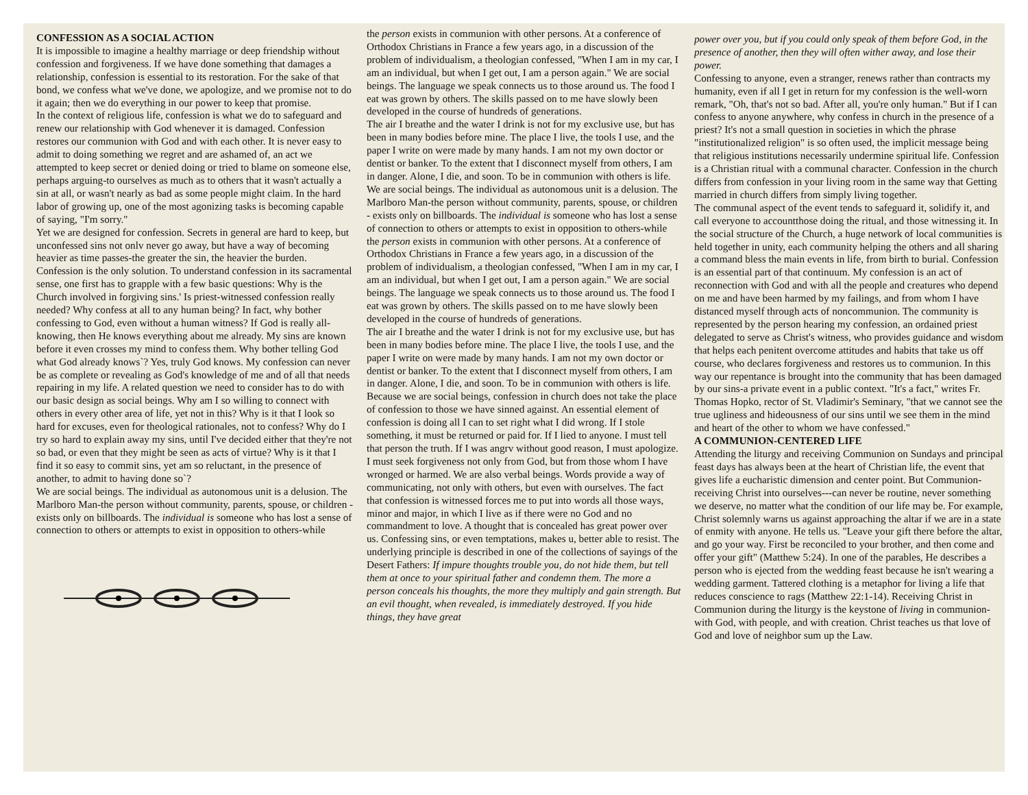CONFESSION AS A SOCIAL ACTION
It is impossible to imagine a healthy marriage or deep friendship without confession and forgiveness. If we have done something that damages a relationship, confession is essential to its restoration. For the sake of that bond, we confess what we've done, we apologize, and we promise not to do it again; then we do everything in our power to keep that promise.
In the context of religious life, confession is what we do to safeguard and renew our relationship with God whenever it is damaged. Confession restores our communion with God and with each other. It is never easy to admit to doing something we regret and are ashamed of, an act we attempted to keep secret or denied doing or tried to blame on someone else, perhaps arguing-to ourselves as much as to others that it wasn't actually a sin at all, or wasn't nearly as bad as some people might claim. In the hard labor of growing up, one of the most agonizing tasks is becoming capable of saying, "I'm sorry."
Yet we are designed for confession. Secrets in general are hard to keep, but unconfessed sins not onlv never go away, but have a way of becoming heavier as time passes-the greater the sin, the heavier the burden. Confession is the only solution. To understand confession in its sacramental sense, one first has to grapple with a few basic questions: Why is the Church involved in forgiving sins.' Is priest-witnessed confession really needed? Why confess at all to any human being? In fact, why bother confessing to God, even without a human witness? If God is really all-knowing, then He knows everything about me already. My sins are known before it even crosses my mind to confess them. Why bother telling God what God already knows`? Yes, truly God knows. My confession can never be as complete or revealing as God's knowledge of me and of all that needs repairing in my life. A related question we need to consider has to do with our basic design as social beings. Why am I so willing to connect with others in every other area of life, yet not in this? Why is it that I look so hard for excuses, even for theological rationales, not to confess? Why do I try so hard to explain away my sins, until I've decided either that they're not so bad, or even that they might be seen as acts of virtue? Why is it that I find it so easy to commit sins, yet am so reluctant, in the presence of another, to admit to having done so`?
We are social beings. The individual as autonomous unit is a delusion. The Marlboro Man-the person without community, parents, spouse, or children - exists only on billboards. The individual is someone who has lost a sense of connection to others or attempts to exist in opposition to others-while
the person exists in communion with other persons. At a conference of Orthodox Christians in France a few years ago, in a discussion of the problem of individualism, a theologian confessed, "When I am in my car, I am an individual, but when I get out, I am a person again." We are social beings. The language we speak connects us to those around us. The food I eat was grown by others. The skills passed on to me have slowly been developed in the course of hundreds of generations.
The air I breathe and the water I drink is not for my exclusive use, but has been in many bodies before mine. The place I live, the tools I use, and the paper I write on were made by many hands. I am not my own doctor or dentist or banker. To the extent that I disconnect myself from others, I am in danger. Alone, I die, and soon. To be in communion with others is life. We are social beings. The individual as autonomous unit is a delusion. The Marlboro Man-the person without community, parents, spouse, or children - exists only on billboards. The individual is someone who has lost a sense of connection to others or attempts to exist in opposition to others-while the person exists in communion with other persons. At a conference of Orthodox Christians in France a few years ago, in a discussion of the problem of individualism, a theologian confessed, "When I am in my car, I am an individual, but when I get out, I am a person again." We are social beings. The language we speak connects us to those around us. The food I eat was grown by others. The skills passed on to me have slowly been developed in the course of hundreds of generations.
The air I breathe and the water I drink is not for my exclusive use, but has been in many bodies before mine. The place I live, the tools I use, and the paper I write on were made by many hands. I am not my own doctor or dentist or banker. To the extent that I disconnect myself from others, I am in danger. Alone, I die, and soon. To be in communion with others is life. Because we are social beings, confession in church does not take the place of confession to those we have sinned against. An essential element of confession is doing all I can to set right what I did wrong. If I stole something, it must be returned or paid for. If I lied to anyone. I must tell that person the truth. If I was angrv without good reason, I must apologize. I must seek forgiveness not only from God, but from those whom I have wronged or harmed. We are also verbal beings. Words provide a way of communicating, not only with others, but even with ourselves. The fact that confession is witnessed forces me to put into words all those ways, minor and major, in which I live as if there were no God and no commandment to love. A thought that is concealed has great power over us. Confessing sins, or even temptations, makes u, better able to resist. The underlying principle is described in one of the collections of sayings of the Desert Fathers: If impure thoughts trouble you, do not hide them, but tell them at once to your spiritual father and condemn them. The more a person conceals his thoughts, the more they multiply and gain strength. But an evil thought, when revealed, is immediately destroyed. If you hide things, they have great
power over you, but if you could only speak of them before God, in the presence of another, then they will often wither away, and lose their power.
Confessing to anyone, even a stranger, renews rather than contracts my humanity, even if all I get in return for my confession is the well-worn remark, "Oh, that's not so bad. After all, you're only human." But if I can confess to anyone anywhere, why confess in church in the presence of a priest? It's not a small question in societies in which the phrase "institutionalized religion" is so often used, the implicit message being that religious institutions necessarily undermine spiritual life. Confession is a Christian ritual with a communal character. Confession in the church differs from confession in your living room in the same way that Getting married in church differs from simply living together.
The communal aspect of the event tends to safeguard it, solidify it, and call everyone to accountthose doing the ritual, and those witnessing it. In the social structure of the Church, a huge network of local communities is held together in unity, each community helping the others and all sharing a command bless the main events in life, from birth to burial. Confession is an essential part of that continuum. My confession is an act of reconnection with God and with all the people and creatures who depend on me and have been harmed by my failings, and from whom I have distanced myself through acts of noncommunion. The community is represented by the person hearing my confession, an ordained priest delegated to serve as Christ's witness, who provides guidance and wisdom that helps each penitent overcome attitudes and habits that take us off course, who declares forgiveness and restores us to communion. In this way our repentance is brought into the community that has been damaged by our sins-a private event in a public context. "It's a fact," writes Fr. Thomas Hopko, rector of St. Vladimir's Seminary, "that we cannot see the true ugliness and hideousness of our sins until we see them in the mind and heart of the other to whom we have confessed."
A COMMUNION-CENTERED LIFE
Attending the liturgy and receiving Communion on Sundays and principal feast days has always been at the heart of Christian life, the event that gives life a eucharistic dimension and center point. But Communion-receiving Christ into ourselves---can never be routine, never something we deserve, no matter what the condition of our life may be. For example, Christ solemnly warns us against approaching the altar if we are in a state of enmity with anyone. He tells us. "Leave your gift there before the altar, and go your way. First be reconciled to your brother, and then come and offer your gift" (Matthew 5:24). In one of the parables, He describes a person who is ejected from the wedding feast because he isn't wearing a wedding garment. Tattered clothing is a metaphor for living a life that reduces conscience to rags (Matthew 22:1-14). Receiving Christ in Communion during the liturgy is the keystone of living in communion-with God, with people, and with creation. Christ teaches us that love of God and love of neighbor sum up the Law.